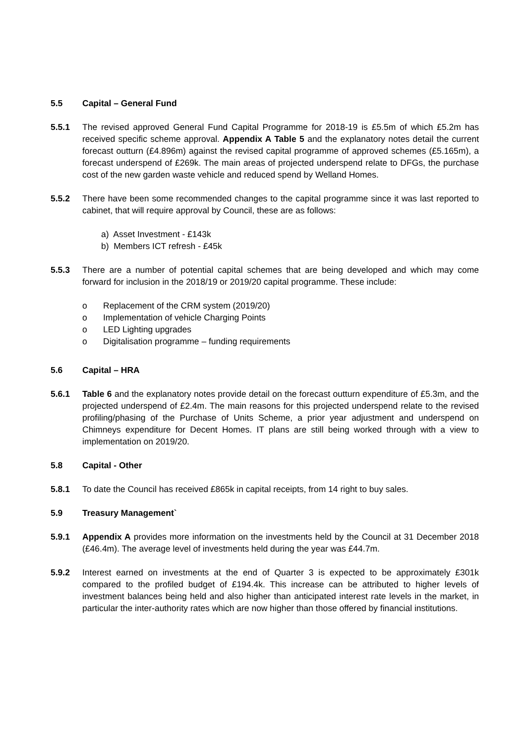5.5 Capital – General Fund
5.5.1 The revised approved General Fund Capital Programme for 2018-19 is £5.5m of which £5.2m has received specific scheme approval. Appendix A Table 5 and the explanatory notes detail the current forecast outturn (£4.896m) against the revised capital programme of approved schemes (£5.165m), a forecast underspend of £269k. The main areas of projected underspend relate to DFGs, the purchase cost of the new garden waste vehicle and reduced spend by Welland Homes.
5.5.2 There have been some recommended changes to the capital programme since it was last reported to cabinet, that will require approval by Council, these are as follows:
a) Asset Investment - £143k
b) Members ICT refresh - £45k
5.5.3 There are a number of potential capital schemes that are being developed and which may come forward for inclusion in the 2018/19 or 2019/20 capital programme. These include:
o Replacement of the CRM system (2019/20)
o Implementation of vehicle Charging Points
o LED Lighting upgrades
o Digitalisation programme – funding requirements
5.6 Capital – HRA
5.6.1 Table 6 and the explanatory notes provide detail on the forecast outturn expenditure of £5.3m, and the projected underspend of £2.4m. The main reasons for this projected underspend relate to the revised profiling/phasing of the Purchase of Units Scheme, a prior year adjustment and underspend on Chimneys expenditure for Decent Homes. IT plans are still being worked through with a view to implementation on 2019/20.
5.8 Capital - Other
5.8.1 To date the Council has received £865k in capital receipts, from 14 right to buy sales.
5.9 Treasury Management`
5.9.1 Appendix A provides more information on the investments held by the Council at 31 December 2018 (£46.4m). The average level of investments held during the year was £44.7m.
5.9.2 Interest earned on investments at the end of Quarter 3 is expected to be approximately £301k compared to the profiled budget of £194.4k. This increase can be attributed to higher levels of investment balances being held and also higher than anticipated interest rate levels in the market, in particular the inter-authority rates which are now higher than those offered by financial institutions.